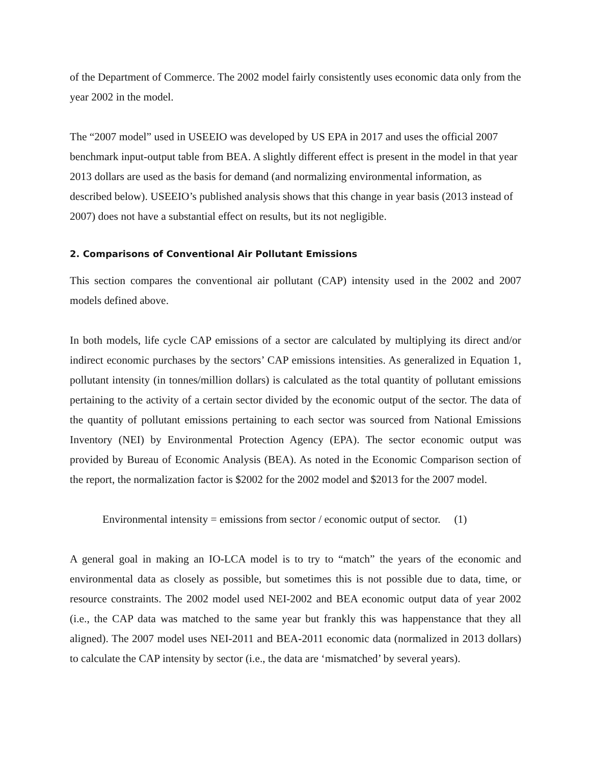of the Department of Commerce. The 2002 model fairly consistently uses economic data only from the year 2002 in the model.
The “2007 model” used in USEEIO was developed by US EPA in 2017 and uses the official 2007 benchmark input-output table from BEA. A slightly different effect is present in the model in that year 2013 dollars are used as the basis for demand (and normalizing environmental information, as described below). USEEIO’s published analysis shows that this change in year basis (2013 instead of 2007) does not have a substantial effect on results, but its not negligible.
2. Comparisons of Conventional Air Pollutant Emissions
This section compares the conventional air pollutant (CAP) intensity used in the 2002 and 2007 models defined above.
In both models, life cycle CAP emissions of a sector are calculated by multiplying its direct and/or indirect economic purchases by the sectors’ CAP emissions intensities. As generalized in Equation 1, pollutant intensity (in tonnes/million dollars) is calculated as the total quantity of pollutant emissions pertaining to the activity of a certain sector divided by the economic output of the sector. The data of the quantity of pollutant emissions pertaining to each sector was sourced from National Emissions Inventory (NEI) by Environmental Protection Agency (EPA). The sector economic output was provided by Bureau of Economic Analysis (BEA). As noted in the Economic Comparison section of the report, the normalization factor is $2002 for the 2002 model and $2013 for the 2007 model.
Environmental intensity = emissions from sector / economic output of sector. (1)
A general goal in making an IO-LCA model is to try to “match” the years of the economic and environmental data as closely as possible, but sometimes this is not possible due to data, time, or resource constraints. The 2002 model used NEI-2002 and BEA economic output data of year 2002 (i.e., the CAP data was matched to the same year but frankly this was happenstance that they all aligned). The 2007 model uses NEI-2011 and BEA-2011 economic data (normalized in 2013 dollars) to calculate the CAP intensity by sector (i.e., the data are ‘mismatched’ by several years).